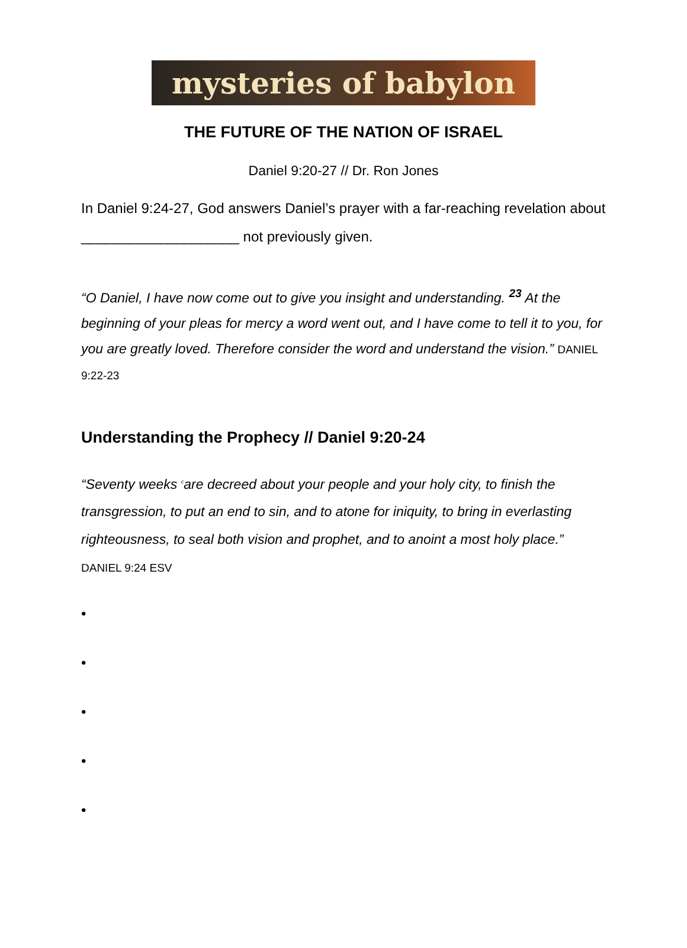mysteries of babylon
THE FUTURE OF THE NATION OF ISRAEL
Daniel 9:20-27 // Dr. Ron Jones
In Daniel 9:24-27, God answers Daniel’s prayer with a far-reaching revelation about ____________________ not previously given.
“O Daniel, I have now come out to give you insight and understanding. <sup>23</sup> At the beginning of your pleas for mercy a word went out, and I have come to tell it to you, for you are greatly loved. Therefore consider the word and understand the vision.” DANIEL 9:22-23
Understanding the Prophecy // Daniel 9:20-24
“Seventy weeks <sup>c</sup>are decreed about your people and your holy city, to finish the transgression, to put an end to sin, and to atone for iniquity, to bring in everlasting righteousness, to seal both vision and prophet, and to anoint a most holy place.” DANIEL 9:24 ESV
•
•
•
•
•